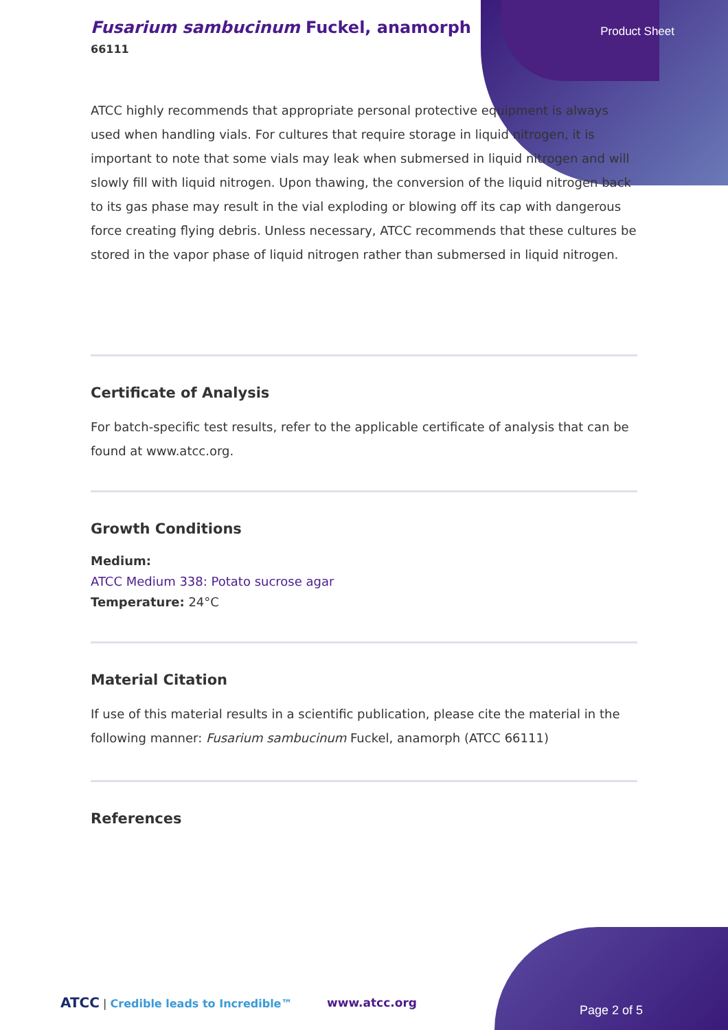Fusarium sambucinum Fuckel, anamorph
66111
Product Sheet
ATCC highly recommends that appropriate personal protective equipment is always used when handling vials. For cultures that require storage in liquid nitrogen, it is important to note that some vials may leak when submersed in liquid nitrogen and will slowly fill with liquid nitrogen. Upon thawing, the conversion of the liquid nitrogen back to its gas phase may result in the vial exploding or blowing off its cap with dangerous force creating flying debris. Unless necessary, ATCC recommends that these cultures be stored in the vapor phase of liquid nitrogen rather than submersed in liquid nitrogen.
Certificate of Analysis
For batch-specific test results, refer to the applicable certificate of analysis that can be found at www.atcc.org.
Growth Conditions
Medium:
ATCC Medium 338: Potato sucrose agar
Temperature: 24°C
Material Citation
If use of this material results in a scientific publication, please cite the material in the following manner: Fusarium sambucinum Fuckel, anamorph (ATCC 66111)
References
ATCC | Credible leads to Incredible™
www.atcc.org
Page 2 of 5